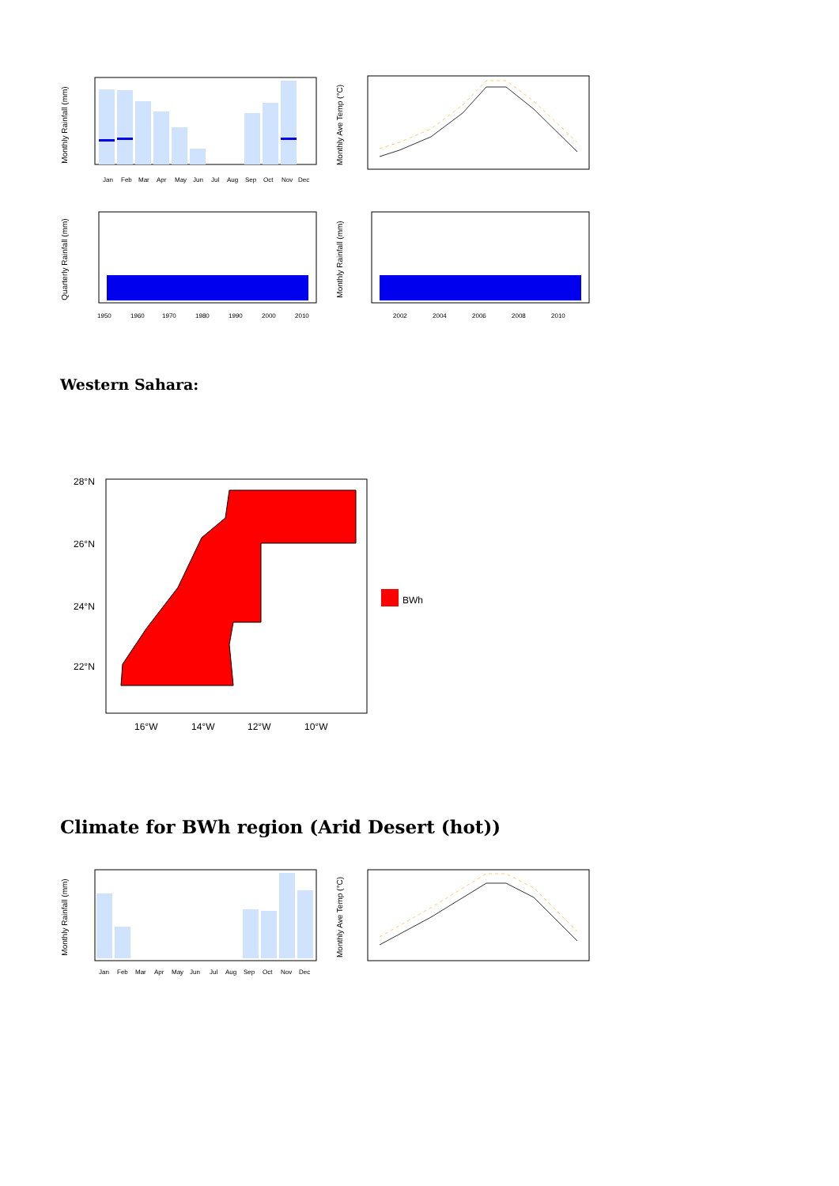Monthly Rainfall (mm)
Jan
Feb
Mar
Apr
May
Jun
Jul
Aug
Sep
Oct
Nov
Dec
Monthly Ave Temp (°C)
Quarterly Rainfall (mm)
1950
1960
1970
1980
1990
2000
2010
Monthly Rainfall (mm)
2002
2004
2006
2008
2010
Western Sahara:
28°N
26°N
24°N
22°N
16°W
14°W
12°W
10°W
BWh
Climate for BWh region (Arid Desert (hot))
Monthly Rainfall (mm)
Jan
Feb
Mar
Apr
May
Jun
Jul
Aug
Sep
Oct
Nov
Dec
Monthly Ave Temp (°C)